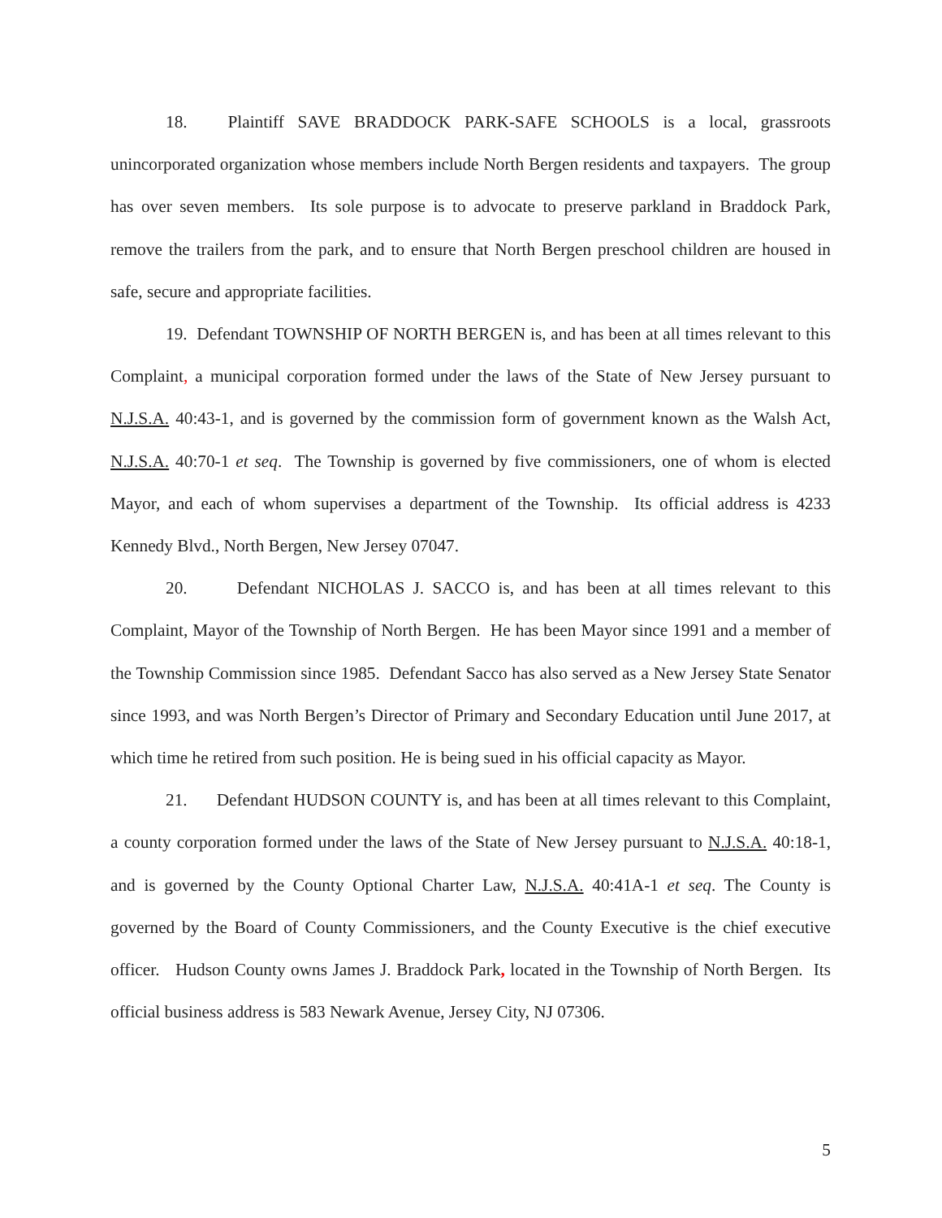18. Plaintiff SAVE BRADDOCK PARK-SAFE SCHOOLS is a local, grassroots unincorporated organization whose members include North Bergen residents and taxpayers. The group has over seven members. Its sole purpose is to advocate to preserve parkland in Braddock Park, remove the trailers from the park, and to ensure that North Bergen preschool children are housed in safe, secure and appropriate facilities.
19. Defendant TOWNSHIP OF NORTH BERGEN is, and has been at all times relevant to this Complaint, a municipal corporation formed under the laws of the State of New Jersey pursuant to N.J.S.A. 40:43-1, and is governed by the commission form of government known as the Walsh Act, N.J.S.A. 40:70-1 et seq. The Township is governed by five commissioners, one of whom is elected Mayor, and each of whom supervises a department of the Township. Its official address is 4233 Kennedy Blvd., North Bergen, New Jersey 07047.
20. Defendant NICHOLAS J. SACCO is, and has been at all times relevant to this Complaint, Mayor of the Township of North Bergen. He has been Mayor since 1991 and a member of the Township Commission since 1985. Defendant Sacco has also served as a New Jersey State Senator since 1993, and was North Bergen’s Director of Primary and Secondary Education until June 2017, at which time he retired from such position. He is being sued in his official capacity as Mayor.
21. Defendant HUDSON COUNTY is, and has been at all times relevant to this Complaint, a county corporation formed under the laws of the State of New Jersey pursuant to N.J.S.A. 40:18-1, and is governed by the County Optional Charter Law, N.J.S.A. 40:41A-1 et seq. The County is governed by the Board of County Commissioners, and the County Executive is the chief executive officer. Hudson County owns James J. Braddock Park, located in the Township of North Bergen. Its official business address is 583 Newark Avenue, Jersey City, NJ 07306.
5